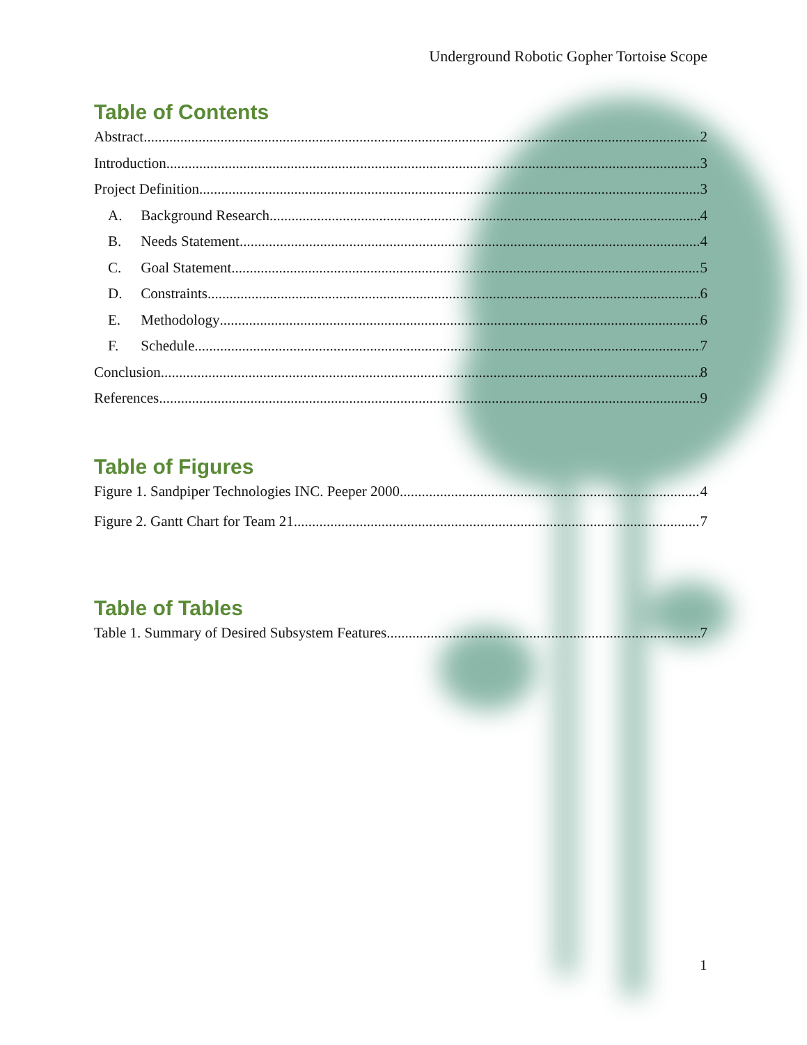Underground Robotic Gopher Tortoise Scope
Table of Contents
Abstract 2
Introduction 3
Project Definition 3
A. Background Research 4
B. Needs Statement 4
C. Goal Statement 5
D. Constraints 6
E. Methodology 6
F. Schedule 7
Conclusion 8
References 9
Table of Figures
Figure 1. Sandpiper Technologies INC. Peeper 2000 4
Figure 2. Gantt Chart for Team 21 7
Table of Tables
Table 1. Summary of Desired Subsystem Features 7
1